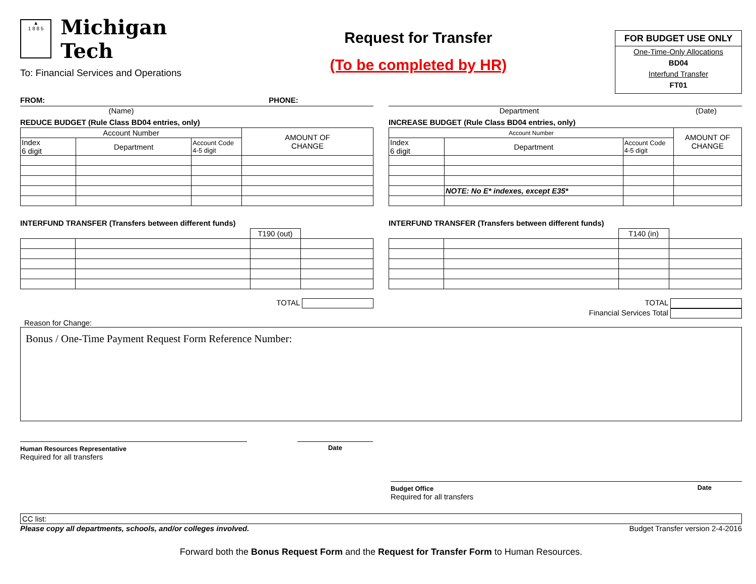▲
1 8 8 5
Michigan Tech
To: Financial Services and Operations
Request for Transfer
(To be completed by HR)
FOR BUDGET USE ONLY
One-Time-Only Allocations
BD04
Interfund Transfer
FT01
FROM: PHONE:
(Name)
REDUCE BUDGET (Rule Class BD04 entries, only)
| Account Number | | | AMOUNT OF CHANGE |
| --- | --- | --- | --- |
| Index 6 digit | Department | Account Code 4-5 digit | |
INTERFUND TRANSFER (Transfers between different funds)
| | | T190 (out) | |
TOTAL
Department (Date)
INCREASE BUDGET (Rule Class BD04 entries, only)
| Account Number | | | AMOUNT OF CHANGE |
| --- | --- | --- | --- |
| Index 6 digit | Department | Account Code 4-5 digit | |
| | NOTE: No E* indexes, except E35* | | |
INTERFUND TRANSFER (Transfers between different funds)
| | | T140 (in) | |
TOTAL
Financial Services Total
Reason for Change:
Bonus / One-Time Payment Request Form Reference Number:
Human Resources Representative
Required for all transfers
Date
Budget Office
Required for all transfers Date
CC list:
Please copy all departments, schools, and/or colleges involved. Budget Transfer version 2-4-2016
Forward both the Bonus Request Form and the Request for Transfer Form to Human Resources.